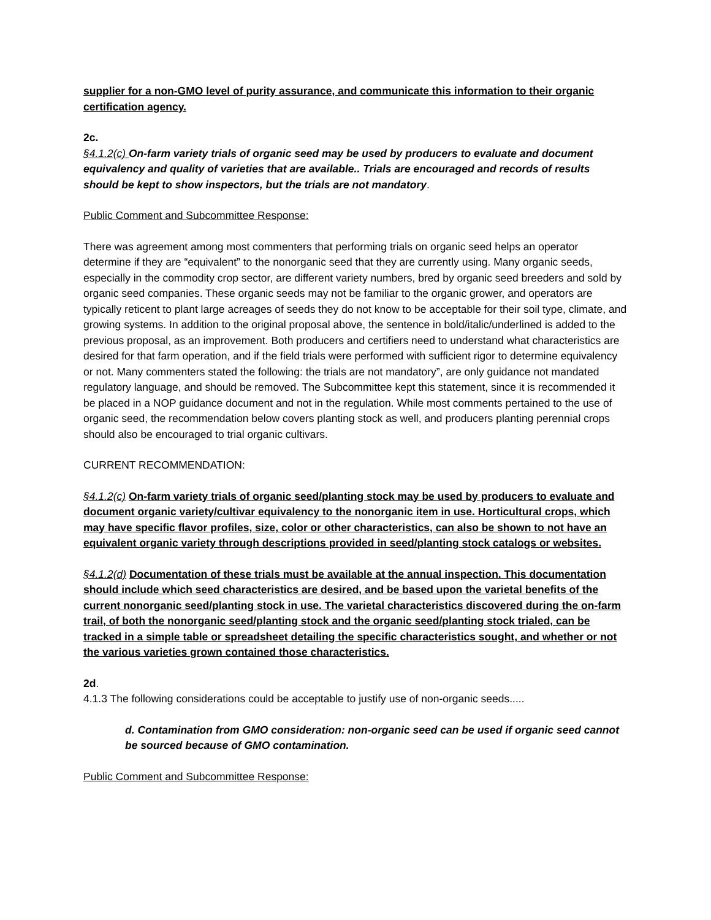supplier for a non-GMO level of purity assurance, and communicate this information to their organic certification agency.
2c.
§4.1.2(c) On-farm variety trials of organic seed may be used by producers to evaluate and document equivalency and quality of varieties that are available.. Trials are encouraged and records of results should be kept to show inspectors, but the trials are not mandatory.
Public Comment and Subcommittee Response:
There was agreement among most commenters that performing trials on organic seed helps an operator determine if they are “equivalent” to the nonorganic seed that they are currently using. Many organic seeds, especially in the commodity crop sector, are different variety numbers, bred by organic seed breeders and sold by organic seed companies. These organic seeds may not be familiar to the organic grower, and operators are typically reticent to plant large acreages of seeds they do not know to be acceptable for their soil type, climate, and growing systems. In addition to the original proposal above, the sentence in bold/italic/underlined is added to the previous proposal, as an improvement. Both producers and certifiers need to understand what characteristics are desired for that farm operation, and if the field trials were performed with sufficient rigor to determine equivalency or not. Many commenters stated the following: the trials are not mandatory”, are only guidance not mandated regulatory language, and should be removed. The Subcommittee kept this statement, since it is recommended it be placed in a NOP guidance document and not in the regulation. While most comments pertained to the use of organic seed, the recommendation below covers planting stock as well, and producers planting perennial crops should also be encouraged to trial organic cultivars.
CURRENT RECOMMENDATION:
§4.1.2(c) On-farm variety trials of organic seed/planting stock may be used by producers to evaluate and document organic variety/cultivar equivalency to the nonorganic item in use. Horticultural crops, which may have specific flavor profiles, size, color or other characteristics, can also be shown to not have an equivalent organic variety through descriptions provided in seed/planting stock catalogs or websites.
§4.1.2(d) Documentation of these trials must be available at the annual inspection. This documentation should include which seed characteristics are desired, and be based upon the varietal benefits of the current nonorganic seed/planting stock in use. The varietal characteristics discovered during the on-farm trail, of both the nonorganic seed/planting stock and the organic seed/planting stock trialed, can be tracked in a simple table or spreadsheet detailing the specific characteristics sought, and whether or not the various varieties grown contained those characteristics.
2d.
4.1.3 The following considerations could be acceptable to justify use of non-organic seeds.....
d. Contamination from GMO consideration: non-organic seed can be used if organic seed cannot be sourced because of GMO contamination.
Public Comment and Subcommittee Response: